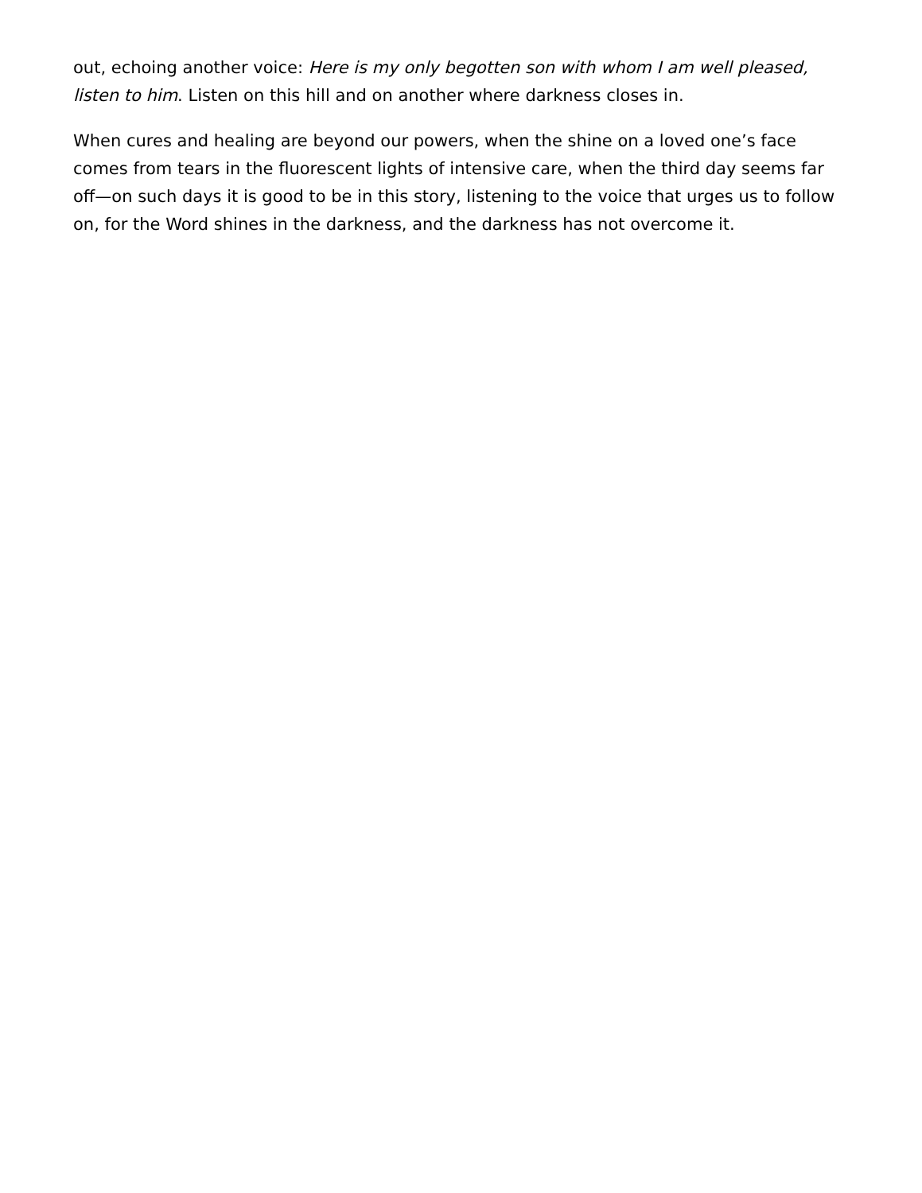out, echoing another voice: Here is my only begotten son with whom I am well pleased, listen to him. Listen on this hill and on another where darkness closes in.
When cures and healing are beyond our powers, when the shine on a loved one’s face comes from tears in the fluorescent lights of intensive care, when the third day seems far off—on such days it is good to be in this story, listening to the voice that urges us to follow on, for the Word shines in the darkness, and the darkness has not overcome it.